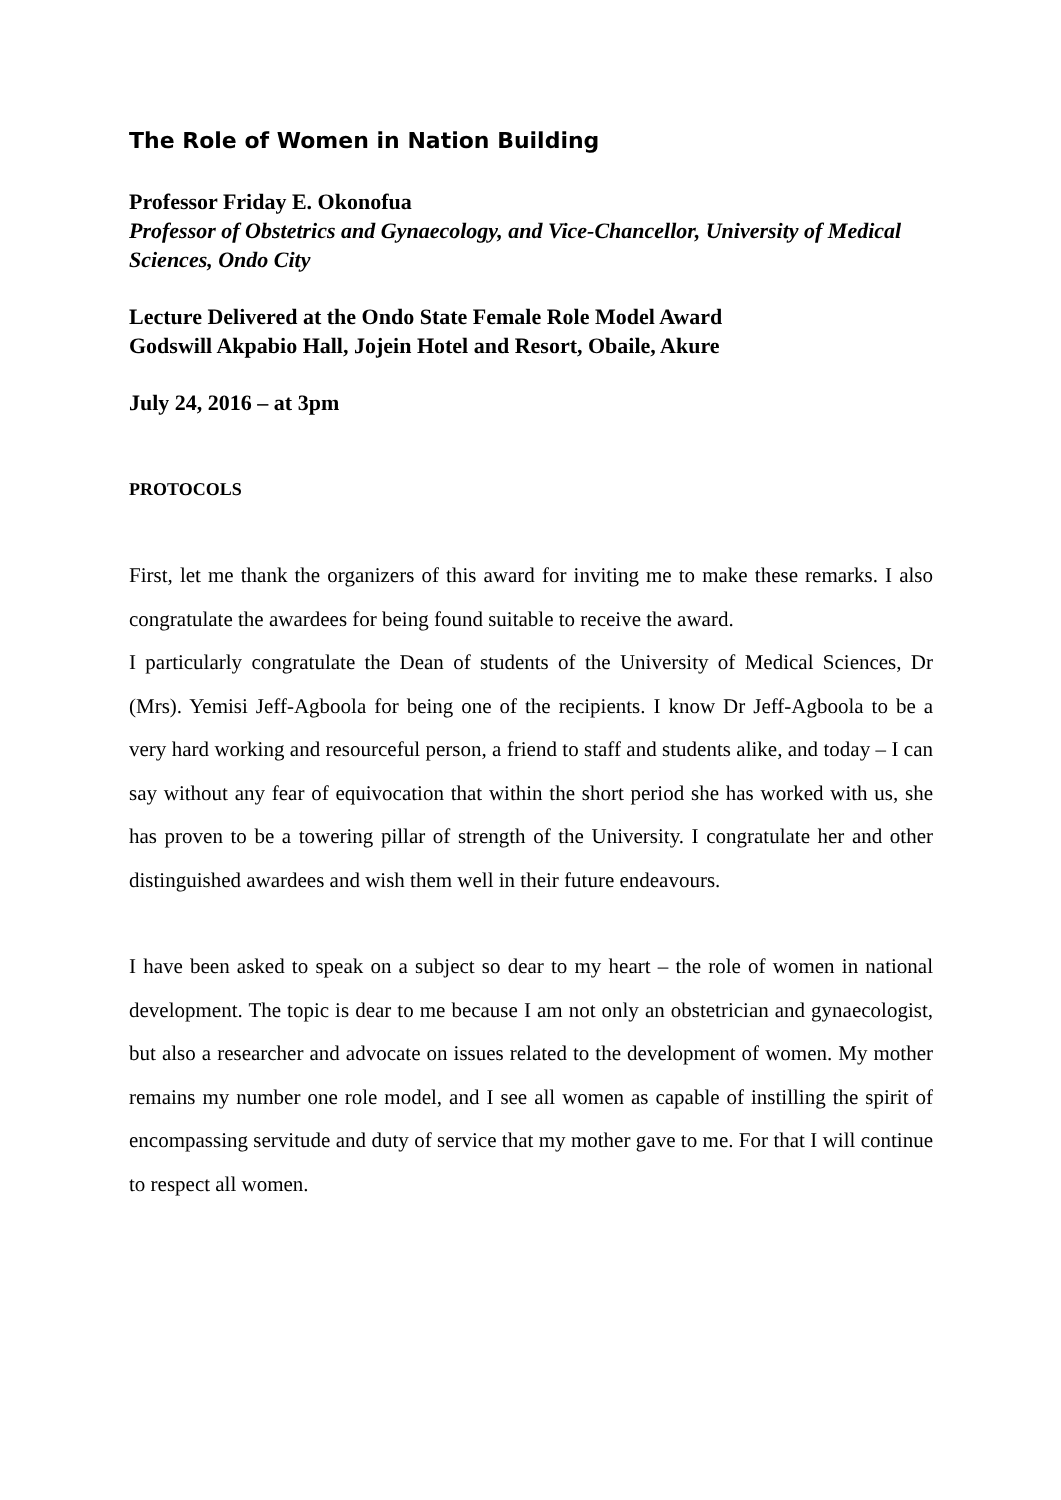The Role of Women in Nation Building
Professor Friday E. Okonofua
Professor of Obstetrics and Gynaecology, and Vice-Chancellor, University of Medical Sciences, Ondo City
Lecture Delivered at the Ondo State Female Role Model Award
Godswill Akpabio Hall, Jojein Hotel and Resort, Obaile, Akure
July 24, 2016 – at 3pm
PROTOCOLS
First, let me thank the organizers of this award for inviting me to make these remarks. I also congratulate the awardees for being found suitable to receive the award.
I particularly congratulate the Dean of students of the University of Medical Sciences, Dr (Mrs). Yemisi Jeff-Agboola for being one of the recipients. I know Dr Jeff-Agboola to be a very hard working and resourceful person, a friend to staff and students alike, and today – I can say without any fear of equivocation that within the short period she has worked with us, she has proven to be a towering pillar of strength of the University. I congratulate her and other distinguished awardees and wish them well in their future endeavours.
I have been asked to speak on a subject so dear to my heart – the role of women in national development. The topic is dear to me because I am not only an obstetrician and gynaecologist, but also a researcher and advocate on issues related to the development of women. My mother remains my number one role model, and I see all women as capable of instilling the spirit of encompassing servitude and duty of service that my mother gave to me. For that I will continue to respect all women.